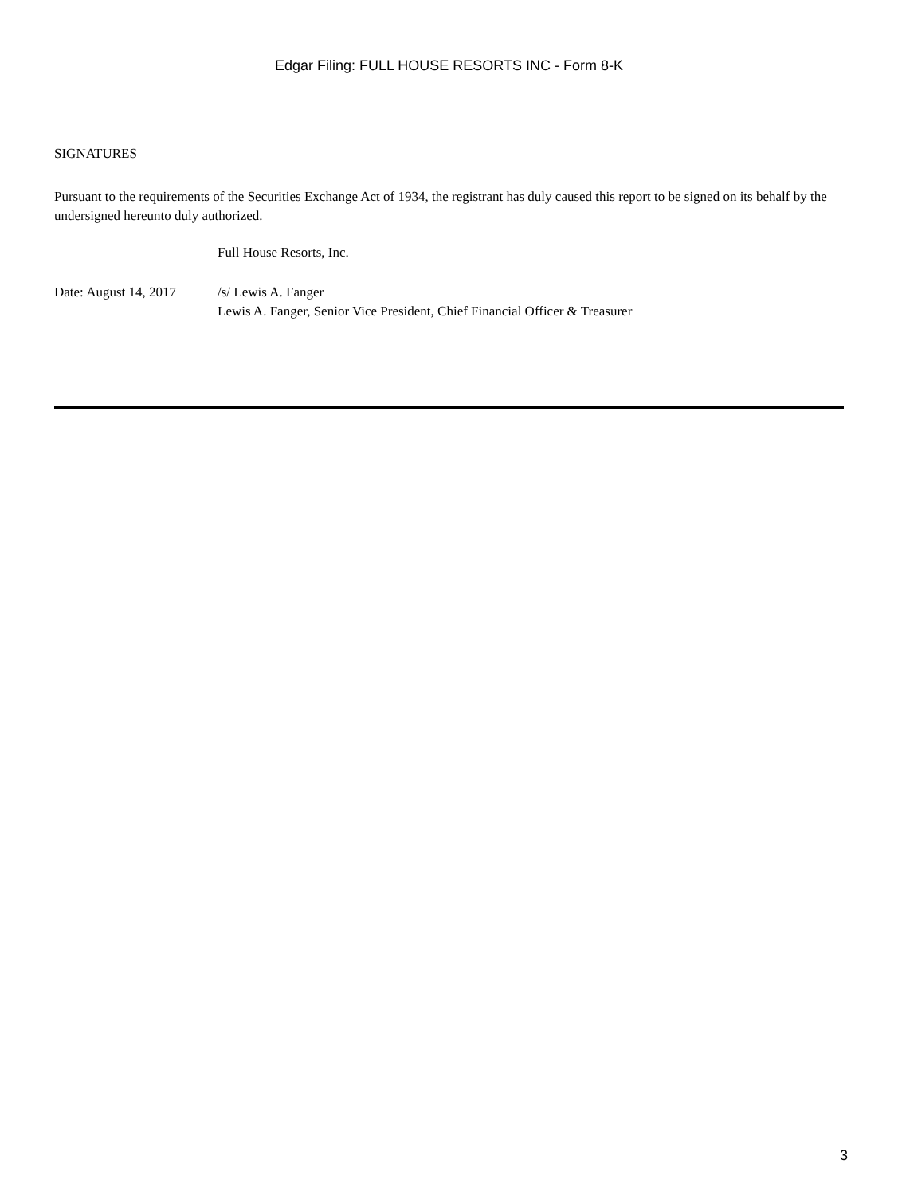Edgar Filing: FULL HOUSE RESORTS INC - Form 8-K
SIGNATURES
Pursuant to the requirements of the Securities Exchange Act of 1934, the registrant has duly caused this report to be signed on its behalf by the undersigned hereunto duly authorized.
| | Full House Resorts, Inc. |
| Date: August 14, 2017 | /s/ Lewis A. Fanger Lewis A. Fanger, Senior Vice President, Chief Financial Officer & Treasurer |
3